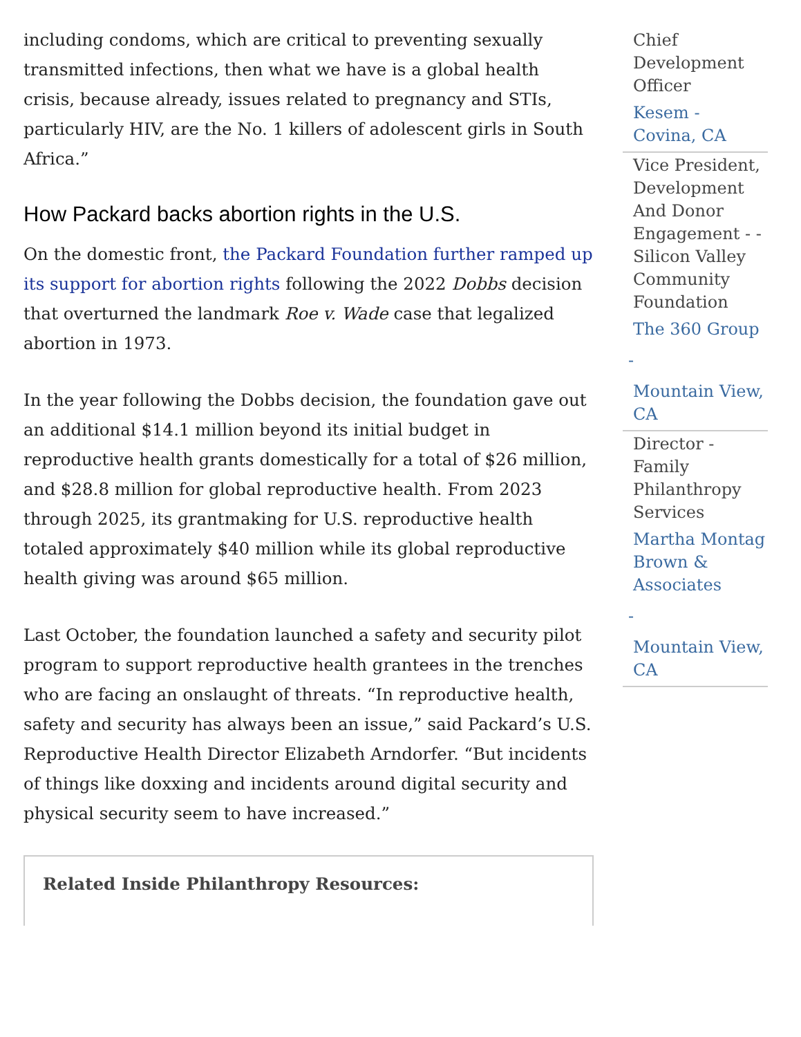including condoms, which are critical to preventing sexually transmitted infections, then what we have is a global health crisis, because already, issues related to pregnancy and STIs, particularly HIV, are the No. 1 killers of adolescent girls in South Africa.”
How Packard backs abortion rights in the U.S.
On the domestic front, the Packard Foundation further ramped up its support for abortion rights following the 2022 Dobbs decision that overturned the landmark Roe v. Wade case that legalized abortion in 1973.
In the year following the Dobbs decision, the foundation gave out an additional $14.1 million beyond its initial budget in reproductive health grants domestically for a total of $26 million, and $28.8 million for global reproductive health. From 2023 through 2025, its grantmaking for U.S. reproductive health totaled approximately $40 million while its global reproductive health giving was around $65 million.
Last October, the foundation launched a safety and security pilot program to support reproductive health grantees in the trenches who are facing an onslaught of threats. “In reproductive health, safety and security has always been an issue,” said Packard’s U.S. Reproductive Health Director Elizabeth Arndorfer. “But incidents of things like doxxing and incidents around digital security and physical security seem to have increased.”
Related Inside Philanthropy Resources:
Chief Development Officer
Kesem - Covina, CA
Vice President, Development And Donor Engagement - - Silicon Valley Community Foundation
The 360 Group
-
Mountain View, CA
Director - Family Philanthropy Services
Martha Montag Brown & Associates
-
Mountain View, CA